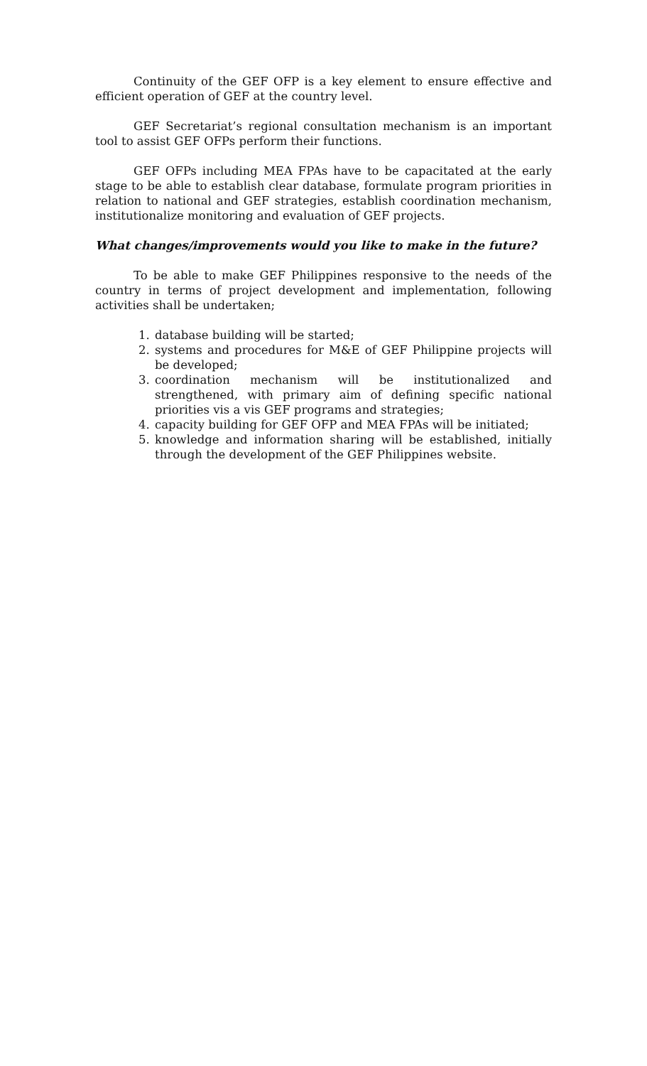Continuity of the GEF OFP is a key element to ensure effective and efficient operation of GEF at the country level.
GEF Secretariat’s regional consultation mechanism is an important tool to assist GEF OFPs perform their functions.
GEF OFPs including MEA FPAs have to be capacitated at the early stage to be able to establish clear database, formulate program priorities in relation to national and GEF strategies, establish coordination mechanism, institutionalize monitoring and evaluation of GEF projects.
What changes/improvements would you like to make in the future?
To be able to make GEF Philippines responsive to the needs of the country in terms of project development and implementation, following activities shall be undertaken;
1. database building will be started;
2. systems and procedures for M&E of GEF Philippine projects will be developed;
3. coordination mechanism will be institutionalized and strengthened, with primary aim of defining specific national priorities vis a vis GEF programs and strategies;
4. capacity building for GEF OFP and MEA FPAs will be initiated;
5. knowledge and information sharing will be established, initially through the development of the GEF Philippines website.